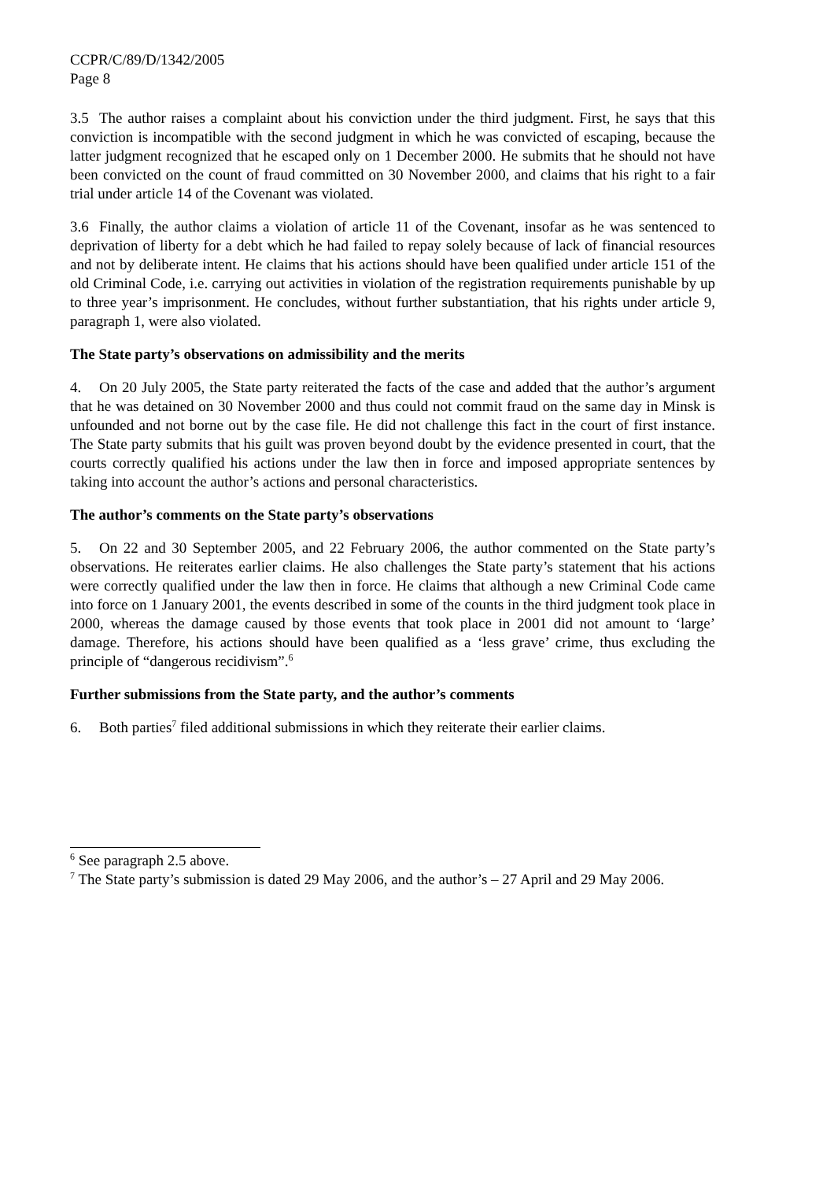CCPR/C/89/D/1342/2005
Page 8
3.5 The author raises a complaint about his conviction under the third judgment. First, he says that this conviction is incompatible with the second judgment in which he was convicted of escaping, because the latter judgment recognized that he escaped only on 1 December 2000. He submits that he should not have been convicted on the count of fraud committed on 30 November 2000, and claims that his right to a fair trial under article 14 of the Covenant was violated.
3.6 Finally, the author claims a violation of article 11 of the Covenant, insofar as he was sentenced to deprivation of liberty for a debt which he had failed to repay solely because of lack of financial resources and not by deliberate intent. He claims that his actions should have been qualified under article 151 of the old Criminal Code, i.e. carrying out activities in violation of the registration requirements punishable by up to three year’s imprisonment. He concludes, without further substantiation, that his rights under article 9, paragraph 1, were also violated.
The State party’s observations on admissibility and the merits
4. On 20 July 2005, the State party reiterated the facts of the case and added that the author’s argument that he was detained on 30 November 2000 and thus could not commit fraud on the same day in Minsk is unfounded and not borne out by the case file. He did not challenge this fact in the court of first instance. The State party submits that his guilt was proven beyond doubt by the evidence presented in court, that the courts correctly qualified his actions under the law then in force and imposed appropriate sentences by taking into account the author’s actions and personal characteristics.
The author’s comments on the State party’s observations
5. On 22 and 30 September 2005, and 22 February 2006, the author commented on the State party’s observations. He reiterates earlier claims. He also challenges the State party’s statement that his actions were correctly qualified under the law then in force. He claims that although a new Criminal Code came into force on 1 January 2001, the events described in some of the counts in the third judgment took place in 2000, whereas the damage caused by those events that took place in 2001 did not amount to ‘large’ damage. Therefore, his actions should have been qualified as a ‘less grave’ crime, thus excluding the principle of “dangerous recidivism”.<sup>6</sup>
Further submissions from the State party, and the author’s comments
6. Both parties<sup>7</sup> filed additional submissions in which they reiterate their earlier claims.
<sup>6</sup> See paragraph 2.5 above.
<sup>7</sup> The State party’s submission is dated 29 May 2006, and the author’s – 27 April and 29 May 2006.